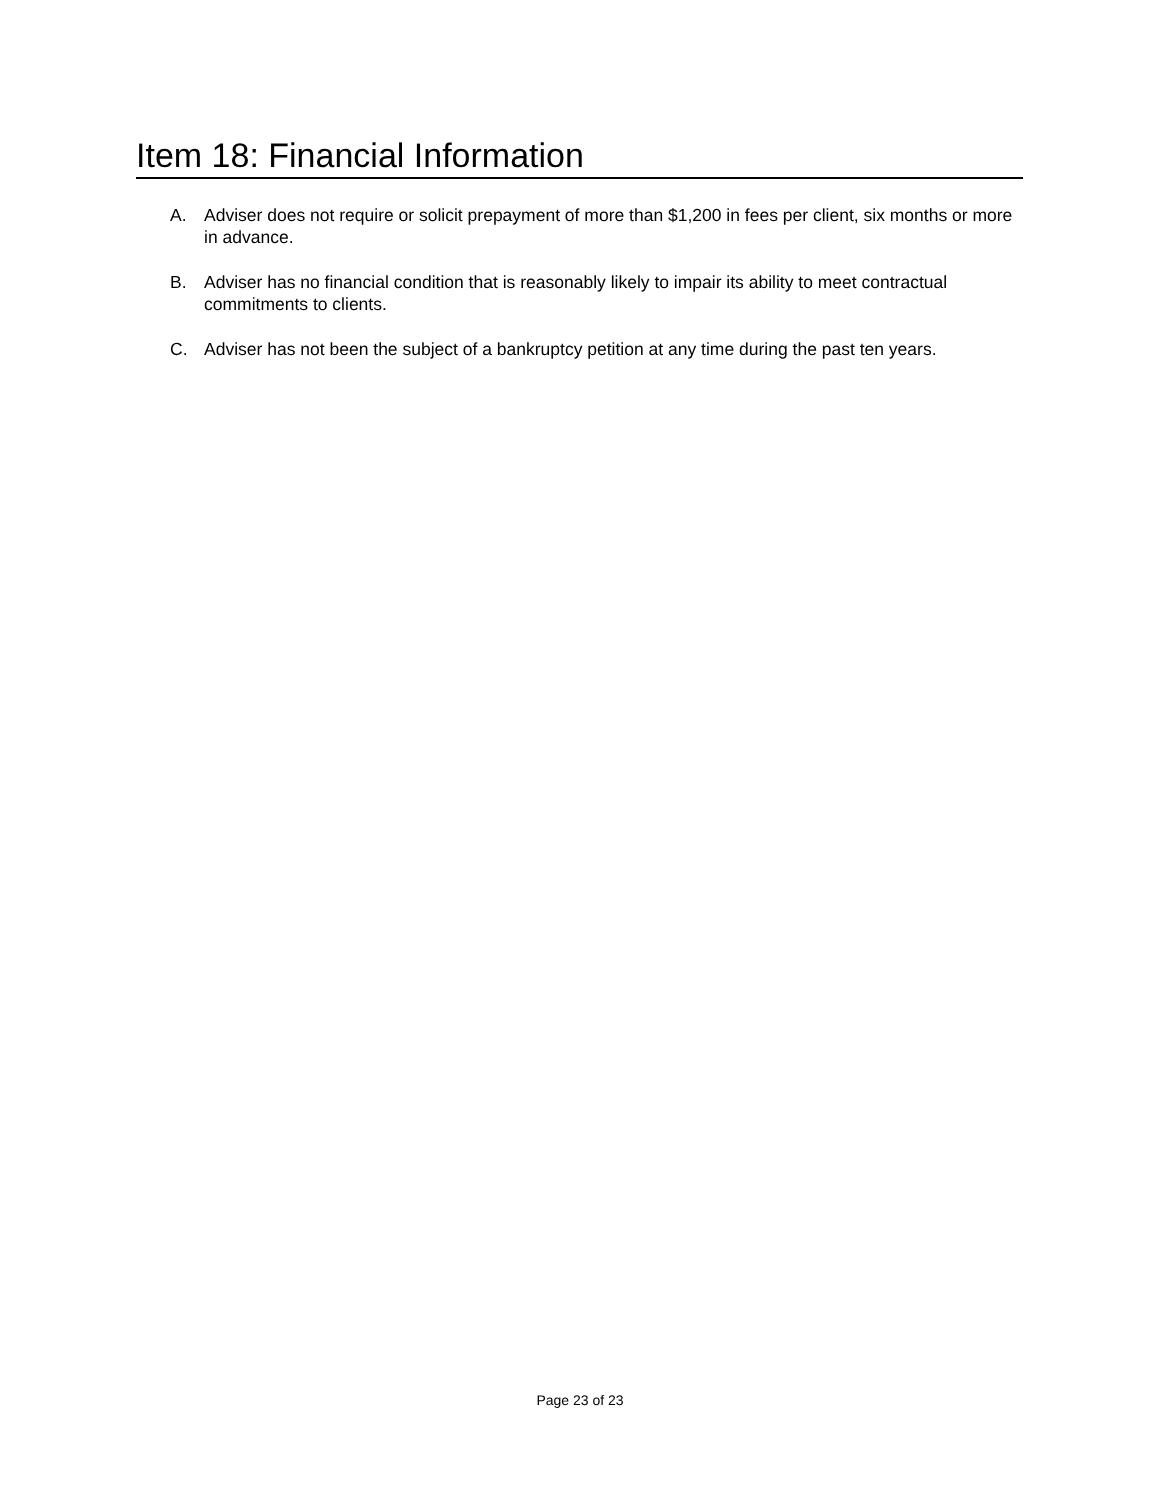Item 18: Financial Information
A. Adviser does not require or solicit prepayment of more than $1,200 in fees per client, six months or more in advance.
B. Adviser has no financial condition that is reasonably likely to impair its ability to meet contractual commitments to clients.
C. Adviser has not been the subject of a bankruptcy petition at any time during the past ten years.
Page 23 of 23